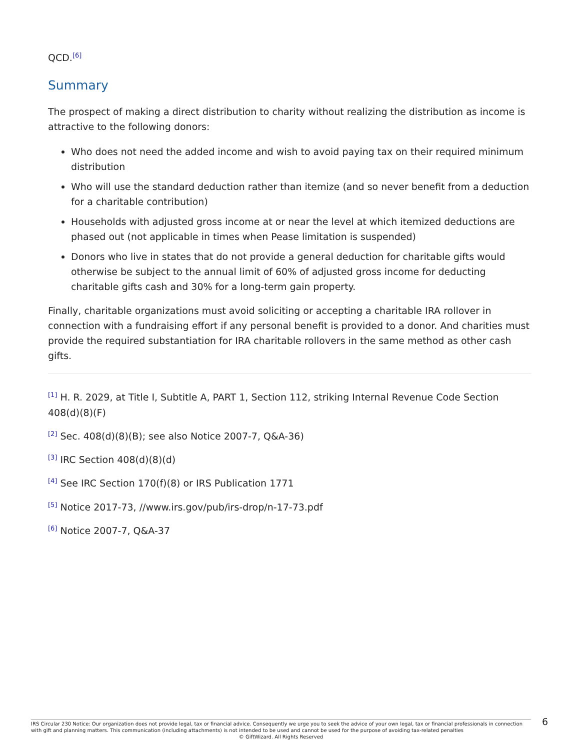QCD.<sup>[6]</sup>
Summary
The prospect of making a direct distribution to charity without realizing the distribution as income is attractive to the following donors:
Who does not need the added income and wish to avoid paying tax on their required minimum distribution
Who will use the standard deduction rather than itemize (and so never benefit from a deduction for a charitable contribution)
Households with adjusted gross income at or near the level at which itemized deductions are phased out (not applicable in times when Pease limitation is suspended)
Donors who live in states that do not provide a general deduction for charitable gifts would otherwise be subject to the annual limit of 60% of adjusted gross income for deducting charitable gifts cash and 30% for a long-term gain property.
Finally, charitable organizations must avoid soliciting or accepting a charitable IRA rollover in connection with a fundraising effort if any personal benefit is provided to a donor. And charities must provide the required substantiation for IRA charitable rollovers in the same method as other cash gifts.
<sup>[1]</sup> H. R. 2029, at Title I, Subtitle A, PART 1, Section 112, striking Internal Revenue Code Section 408(d)(8)(F)
<sup>[2]</sup> Sec. 408(d)(8)(B); see also Notice 2007-7, Q&A-36)
<sup>[3]</sup> IRC Section 408(d)(8)(d)
<sup>[4]</sup> See IRC Section 170(f)(8) or IRS Publication 1771
<sup>[5]</sup> Notice 2017-73, //www.irs.gov/pub/irs-drop/n-17-73.pdf
<sup>[6]</sup> Notice 2007-7, Q&A-37
IRS Circular 230 Notice: Our organization does not provide legal, tax or financial advice. Consequently we urge you to seek the advice of your own legal, tax or financial professionals in connection with gift and planning matters. This communication (including attachments) is not intended to be used and cannot be used for the purpose of avoiding tax-related penalties
© GiftWizard. All Rights Reserved
6